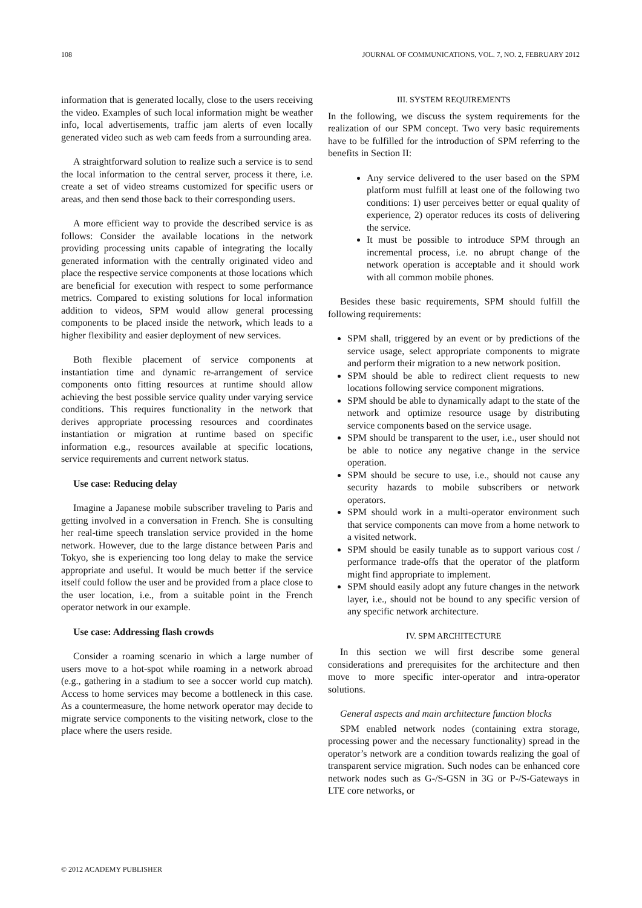108 JOURNAL OF COMMUNICATIONS, VOL. 7, NO. 2, FEBRUARY 2012
information that is generated locally, close to the users receiving the video. Examples of such local information might be weather info, local advertisements, traffic jam alerts of even locally generated video such as web cam feeds from a surrounding area.
A straightforward solution to realize such a service is to send the local information to the central server, process it there, i.e. create a set of video streams customized for specific users or areas, and then send those back to their corresponding users.
A more efficient way to provide the described service is as follows: Consider the available locations in the network providing processing units capable of integrating the locally generated information with the centrally originated video and place the respective service components at those locations which are beneficial for execution with respect to some performance metrics. Compared to existing solutions for local information addition to videos, SPM would allow general processing components to be placed inside the network, which leads to a higher flexibility and easier deployment of new services.
Both flexible placement of service components at instantiation time and dynamic re-arrangement of service components onto fitting resources at runtime should allow achieving the best possible service quality under varying service conditions. This requires functionality in the network that derives appropriate processing resources and coordinates instantiation or migration at runtime based on specific information e.g., resources available at specific locations, service requirements and current network status.
Use case: Reducing delay
Imagine a Japanese mobile subscriber traveling to Paris and getting involved in a conversation in French. She is consulting her real-time speech translation service provided in the home network. However, due to the large distance between Paris and Tokyo, she is experiencing too long delay to make the service appropriate and useful. It would be much better if the service itself could follow the user and be provided from a place close to the user location, i.e., from a suitable point in the French operator network in our example.
Use case: Addressing flash crowds
Consider a roaming scenario in which a large number of users move to a hot-spot while roaming in a network abroad (e.g., gathering in a stadium to see a soccer world cup match). Access to home services may become a bottleneck in this case. As a countermeasure, the home network operator may decide to migrate service components to the visiting network, close to the place where the users reside.
III. SYSTEM REQUIREMENTS
In the following, we discuss the system requirements for the realization of our SPM concept. Two very basic requirements have to be fulfilled for the introduction of SPM referring to the benefits in Section II:
Any service delivered to the user based on the SPM platform must fulfill at least one of the following two conditions: 1) user perceives better or equal quality of experience, 2) operator reduces its costs of delivering the service.
It must be possible to introduce SPM through an incremental process, i.e. no abrupt change of the network operation is acceptable and it should work with all common mobile phones.
Besides these basic requirements, SPM should fulfill the following requirements:
SPM shall, triggered by an event or by predictions of the service usage, select appropriate components to migrate and perform their migration to a new network position.
SPM should be able to redirect client requests to new locations following service component migrations.
SPM should be able to dynamically adapt to the state of the network and optimize resource usage by distributing service components based on the service usage.
SPM should be transparent to the user, i.e., user should not be able to notice any negative change in the service operation.
SPM should be secure to use, i.e., should not cause any security hazards to mobile subscribers or network operators.
SPM should work in a multi-operator environment such that service components can move from a home network to a visited network.
SPM should be easily tunable as to support various cost / performance trade-offs that the operator of the platform might find appropriate to implement.
SPM should easily adopt any future changes in the network layer, i.e., should not be bound to any specific version of any specific network architecture.
IV. SPM ARCHITECTURE
In this section we will first describe some general considerations and prerequisites for the architecture and then move to more specific inter-operator and intra-operator solutions.
General aspects and main architecture function blocks
SPM enabled network nodes (containing extra storage, processing power and the necessary functionality) spread in the operator’s network are a condition towards realizing the goal of transparent service migration. Such nodes can be enhanced core network nodes such as G-/S-GSN in 3G or P-/S-Gateways in LTE core networks, or
© 2012 ACADEMY PUBLISHER